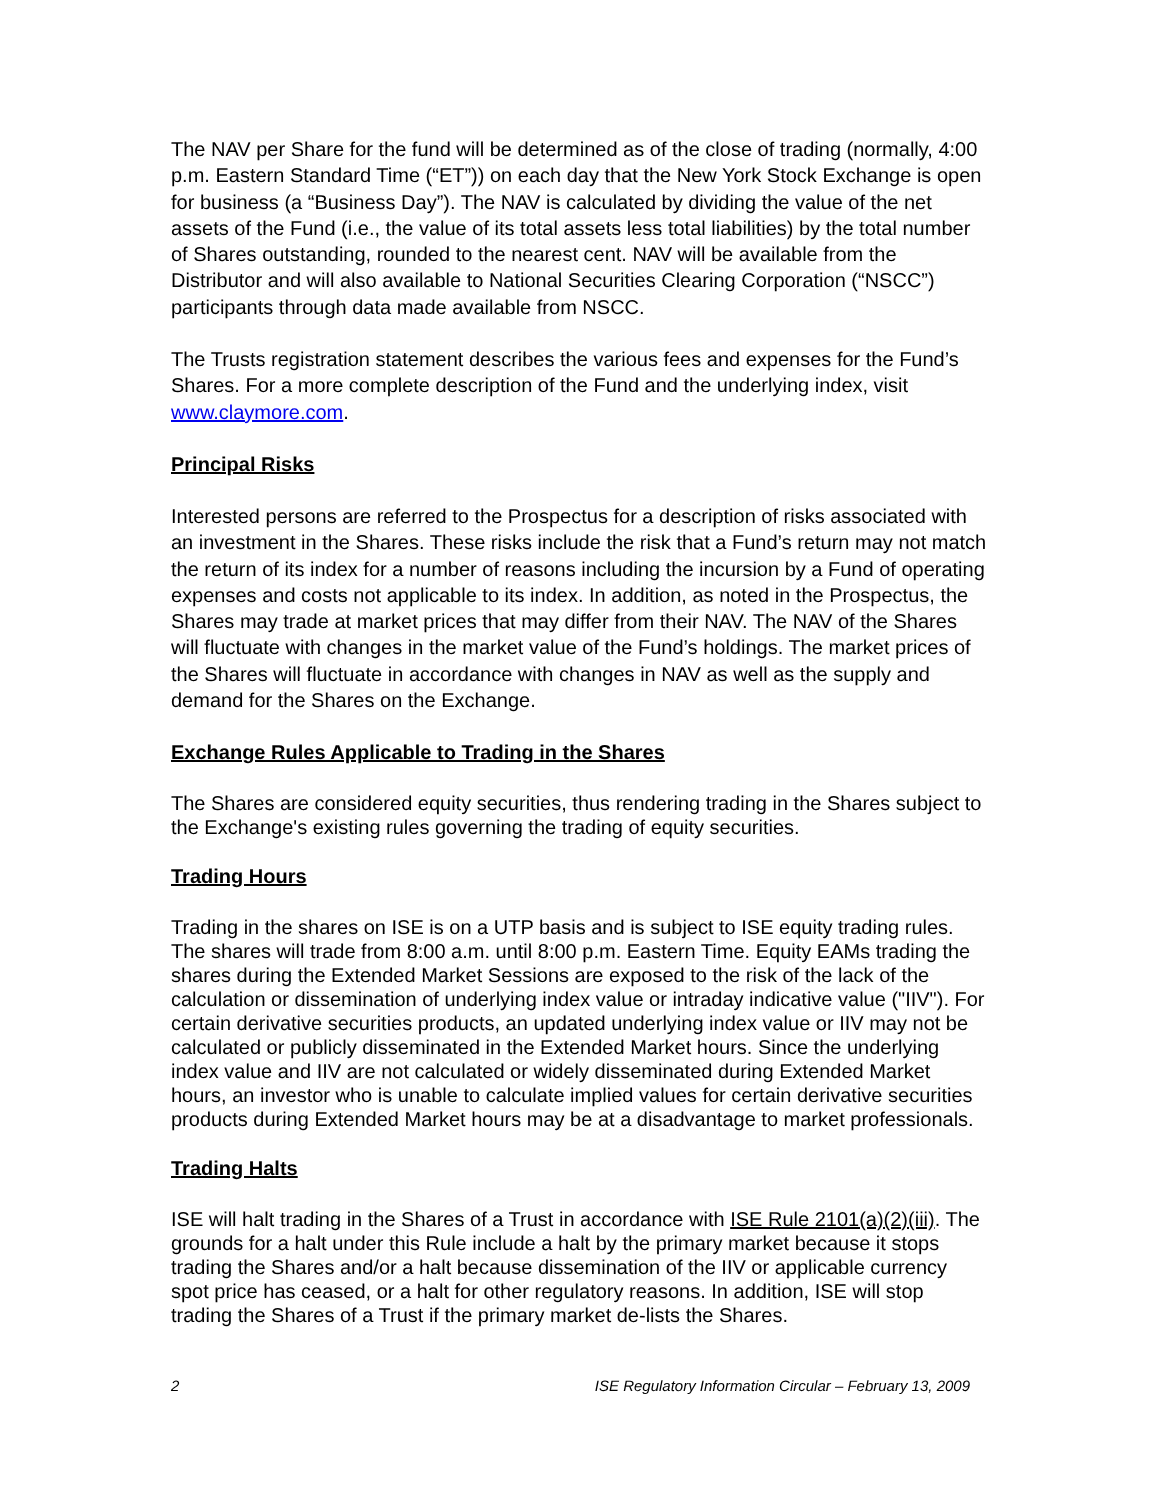The NAV per Share for the fund will be determined as of the close of trading (normally, 4:00 p.m. Eastern Standard Time (“ET”)) on each day that the New York Stock Exchange is open for business (a “Business Day”). The NAV is calculated by dividing the value of the net assets of the Fund (i.e., the value of its total assets less total liabilities) by the total number of Shares outstanding, rounded to the nearest cent. NAV will be available from the Distributor and will also available to National Securities Clearing Corporation (“NSCC”) participants through data made available from NSCC.
The Trusts registration statement describes the various fees and expenses for the Fund’s Shares. For a more complete description of the Fund and the underlying index, visit www.claymore.com.
Principal Risks
Interested persons are referred to the Prospectus for a description of risks associated with an investment in the Shares. These risks include the risk that a Fund’s return may not match the return of its index for a number of reasons including the incursion by a Fund of operating expenses and costs not applicable to its index. In addition, as noted in the Prospectus, the Shares may trade at market prices that may differ from their NAV. The NAV of the Shares will fluctuate with changes in the market value of the Fund’s holdings. The market prices of the Shares will fluctuate in accordance with changes in NAV as well as the supply and demand for the Shares on the Exchange.
Exchange Rules Applicable to Trading in the Shares
The Shares are considered equity securities, thus rendering trading in the Shares subject to the Exchange's existing rules governing the trading of equity securities.
Trading Hours
Trading in the shares on ISE is on a UTP basis and is subject to ISE equity trading rules. The shares will trade from 8:00 a.m. until 8:00 p.m. Eastern Time. Equity EAMs trading the shares during the Extended Market Sessions are exposed to the risk of the lack of the calculation or dissemination of underlying index value or intraday indicative value ("IIV"). For certain derivative securities products, an updated underlying index value or IIV may not be calculated or publicly disseminated in the Extended Market hours. Since the underlying index value and IIV are not calculated or widely disseminated during Extended Market hours, an investor who is unable to calculate implied values for certain derivative securities products during Extended Market hours may be at a disadvantage to market professionals.
Trading Halts
ISE will halt trading in the Shares of a Trust in accordance with ISE Rule 2101(a)(2)(iii). The grounds for a halt under this Rule include a halt by the primary market because it stops trading the Shares and/or a halt because dissemination of the IIV or applicable currency spot price has ceased, or a halt for other regulatory reasons. In addition, ISE will stop trading the Shares of a Trust if the primary market de-lists the Shares.
2 ISE Regulatory Information Circular – February 13, 2009